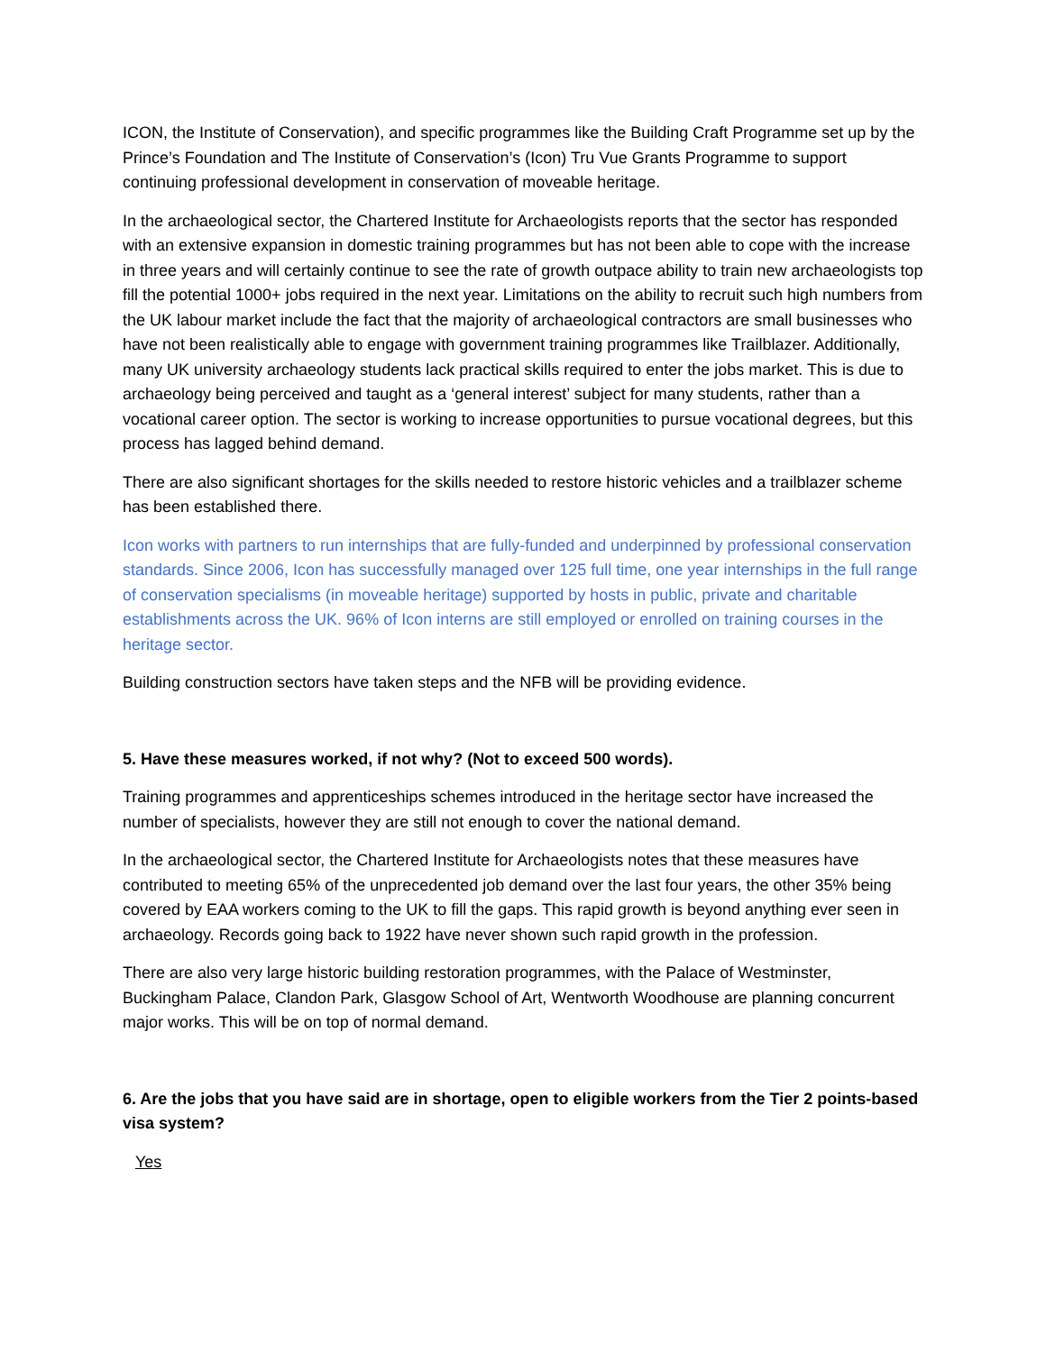ICON, the Institute of Conservation), and specific programmes like the Building Craft Programme set up by the Prince’s Foundation and The Institute of Conservation’s (Icon) Tru Vue Grants Programme to support continuing professional development in conservation of moveable heritage.
In the archaeological sector, the Chartered Institute for Archaeologists reports that the sector has responded with an extensive expansion in domestic training programmes but has not been able to cope with the increase in three years and will certainly continue to see the rate of growth outpace ability to train new archaeologists top fill the potential 1000+ jobs required in the next year. Limitations on the ability to recruit such high numbers from the UK labour market include the fact that the majority of archaeological contractors are small businesses who have not been realistically able to engage with government training programmes like Trailblazer. Additionally, many UK university archaeology students lack practical skills required to enter the jobs market. This is due to archaeology being perceived and taught as a ‘general interest’ subject for many students, rather than a vocational career option. The sector is working to increase opportunities to pursue vocational degrees, but this process has lagged behind demand.
There are also significant shortages for the skills needed to restore historic vehicles and a trailblazer scheme has been established there.
Icon works with partners to run internships that are fully-funded and underpinned by professional conservation standards. Since 2006, Icon has successfully managed over 125 full time, one year internships in the full range of conservation specialisms (in moveable heritage) supported by hosts in public, private and charitable establishments across the UK. 96% of Icon interns are still employed or enrolled on training courses in the heritage sector.
Building construction sectors have taken steps and the NFB will be providing evidence.
5. Have these measures worked, if not why? (Not to exceed 500 words).
Training programmes and apprenticeships schemes introduced in the heritage sector have increased the number of specialists, however they are still not enough to cover the national demand.
In the archaeological sector, the Chartered Institute for Archaeologists notes that these measures have contributed to meeting 65% of the unprecedented job demand over the last four years, the other 35% being covered by EAA workers coming to the UK to fill the gaps. This rapid growth is beyond anything ever seen in archaeology. Records going back to 1922 have never shown such rapid growth in the profession.
There are also very large historic building restoration programmes, with the Palace of Westminster, Buckingham Palace, Clandon Park, Glasgow School of Art, Wentworth Woodhouse are planning concurrent major works. This will be on top of normal demand.
6. Are the jobs that you have said are in shortage, open to eligible workers from the Tier 2 points-based visa system?
Yes